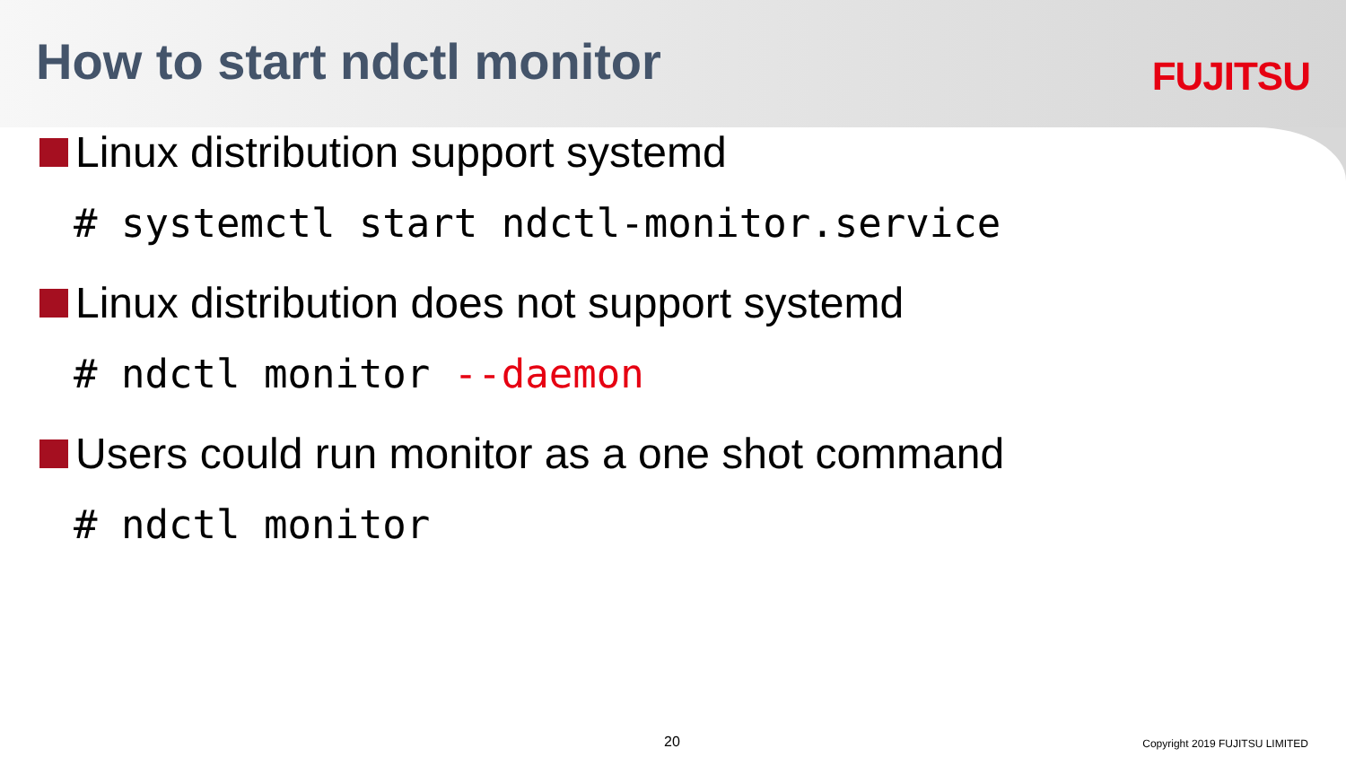How to start ndctl monitor
FUJITSU
Linux distribution support systemd
# systemctl start ndctl-monitor.service
Linux distribution does not support systemd
# ndctl monitor --daemon
Users could run monitor as a one shot command
# ndctl monitor
20 Copyright 2019 FUJITSU LIMITED